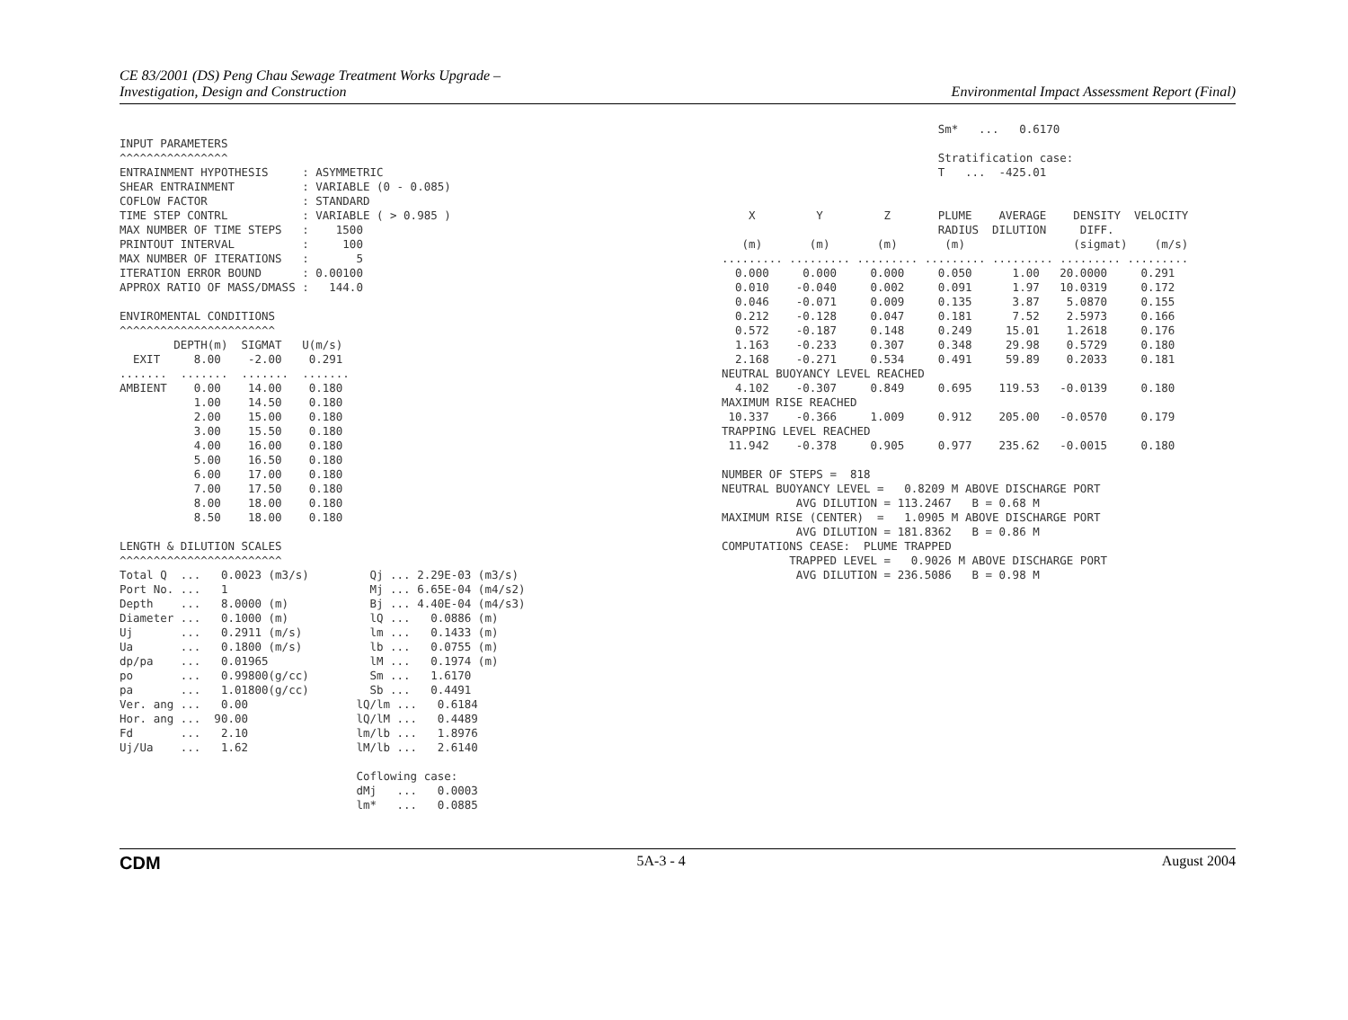CE 83/2001 (DS) Peng Chau Sewage Treatment Works Upgrade –
Investigation, Design and Construction
Environmental Impact Assessment Report (Final)
INPUT PARAMETERS
^^^^^^^^^^^^^^^^
ENTRAINMENT HYPOTHESIS     : ASYMMETRIC
SHEAR ENTRAINMENT          : VARIABLE (0 - 0.085)
COFLOW FACTOR              : STANDARD
TIME STEP CONTRL           : VARIABLE ( > 0.985 )
MAX NUMBER OF TIME STEPS   :    1500
PRINTOUT INTERVAL          :     100
MAX NUMBER OF ITERATIONS   :       5
ITERATION ERROR BOUND      : 0.00100
APPROX RATIO OF MASS/DMASS :   144.0

ENVIROMENTAL CONDITIONS
^^^^^^^^^^^^^^^^^^^^^^^
        DEPTH(m)  SIGMAT   U(m/s)
  EXIT     8.00    -2.00    0.291
.......  .......  .......  .......
AMBIENT    0.00    14.00    0.180
           1.00    14.50    0.180
           2.00    15.00    0.180
           3.00    15.50    0.180
           4.00    16.00    0.180
           5.00    16.50    0.180
           6.00    17.00    0.180
           7.00    17.50    0.180
           8.00    18.00    0.180
           8.50    18.00    0.180

LENGTH & DILUTION SCALES
^^^^^^^^^^^^^^^^^^^^^^^^
Total Q  ...   0.0023 (m3/s)         Qj ... 2.29E-03 (m3/s)
Port No. ...   1                     Mj ... 6.65E-04 (m4/s2)
Depth    ...   8.0000 (m)            Bj ... 4.40E-04 (m4/s3)
Diameter ...   0.1000 (m)            lQ ...   0.0886 (m)
Uj       ...   0.2911 (m/s)          lm ...   0.1433 (m)
Ua       ...   0.1800 (m/s)          lb ...   0.0755 (m)
dp/pa    ...   0.01965               lM ...   0.1974 (m)
po       ...   0.99800(g/cc)         Sm ...   1.6170
pa       ...   1.01800(g/cc)         Sb ...   0.4491
Ver. ang ...   0.00                lQ/lm ...   0.6184
Hor. ang ...  90.00                lQ/lM ...   0.4489
Fd       ...   2.10                lm/lb ...   1.8976
Uj/Ua    ...   1.62                lM/lb ...   2.6140

                                   Coflowing case:
                                   dMj   ...   0.0003
                                   lm*   ...   0.0885
                                Sm*   ...   0.6170

                                Stratification case:
                                T   ...  -425.01


    X         Y         Z       PLUME    AVERAGE    DENSITY  VELOCITY
                                RADIUS  DILUTION     DIFF.
   (m)       (m)       (m)       (m)                (sigmat)    (m/s)
......... ......... ......... ......... ......... ......... .........
  0.000     0.000     0.000     0.050      1.00   20.0000     0.291
  0.010    -0.040     0.002     0.091      1.97   10.0319     0.172
  0.046    -0.071     0.009     0.135      3.87    5.0870     0.155
  0.212    -0.128     0.047     0.181      7.52    2.5973     0.166
  0.572    -0.187     0.148     0.249     15.01    1.2618     0.176
  1.163    -0.233     0.307     0.348     29.98    0.5729     0.180
  2.168    -0.271     0.534     0.491     59.89    0.2033     0.181
NEUTRAL BUOYANCY LEVEL REACHED
  4.102    -0.307     0.849     0.695    119.53   -0.0139     0.180
MAXIMUM RISE REACHED
 10.337    -0.366     1.009     0.912    205.00   -0.0570     0.179
TRAPPING LEVEL REACHED
 11.942    -0.378     0.905     0.977    235.62   -0.0015     0.180

NUMBER OF STEPS =  818
NEUTRAL BUOYANCY LEVEL =   0.8209 M ABOVE DISCHARGE PORT
           AVG DILUTION = 113.2467   B = 0.68 M
MAXIMUM RISE (CENTER)  =   1.0905 M ABOVE DISCHARGE PORT
           AVG DILUTION = 181.8362   B = 0.86 M
COMPUTATIONS CEASE:  PLUME TRAPPED
          TRAPPED LEVEL =   0.9026 M ABOVE DISCHARGE PORT
           AVG DILUTION = 236.5086   B = 0.98 M
CDM 5A-3 - 4 August 2004